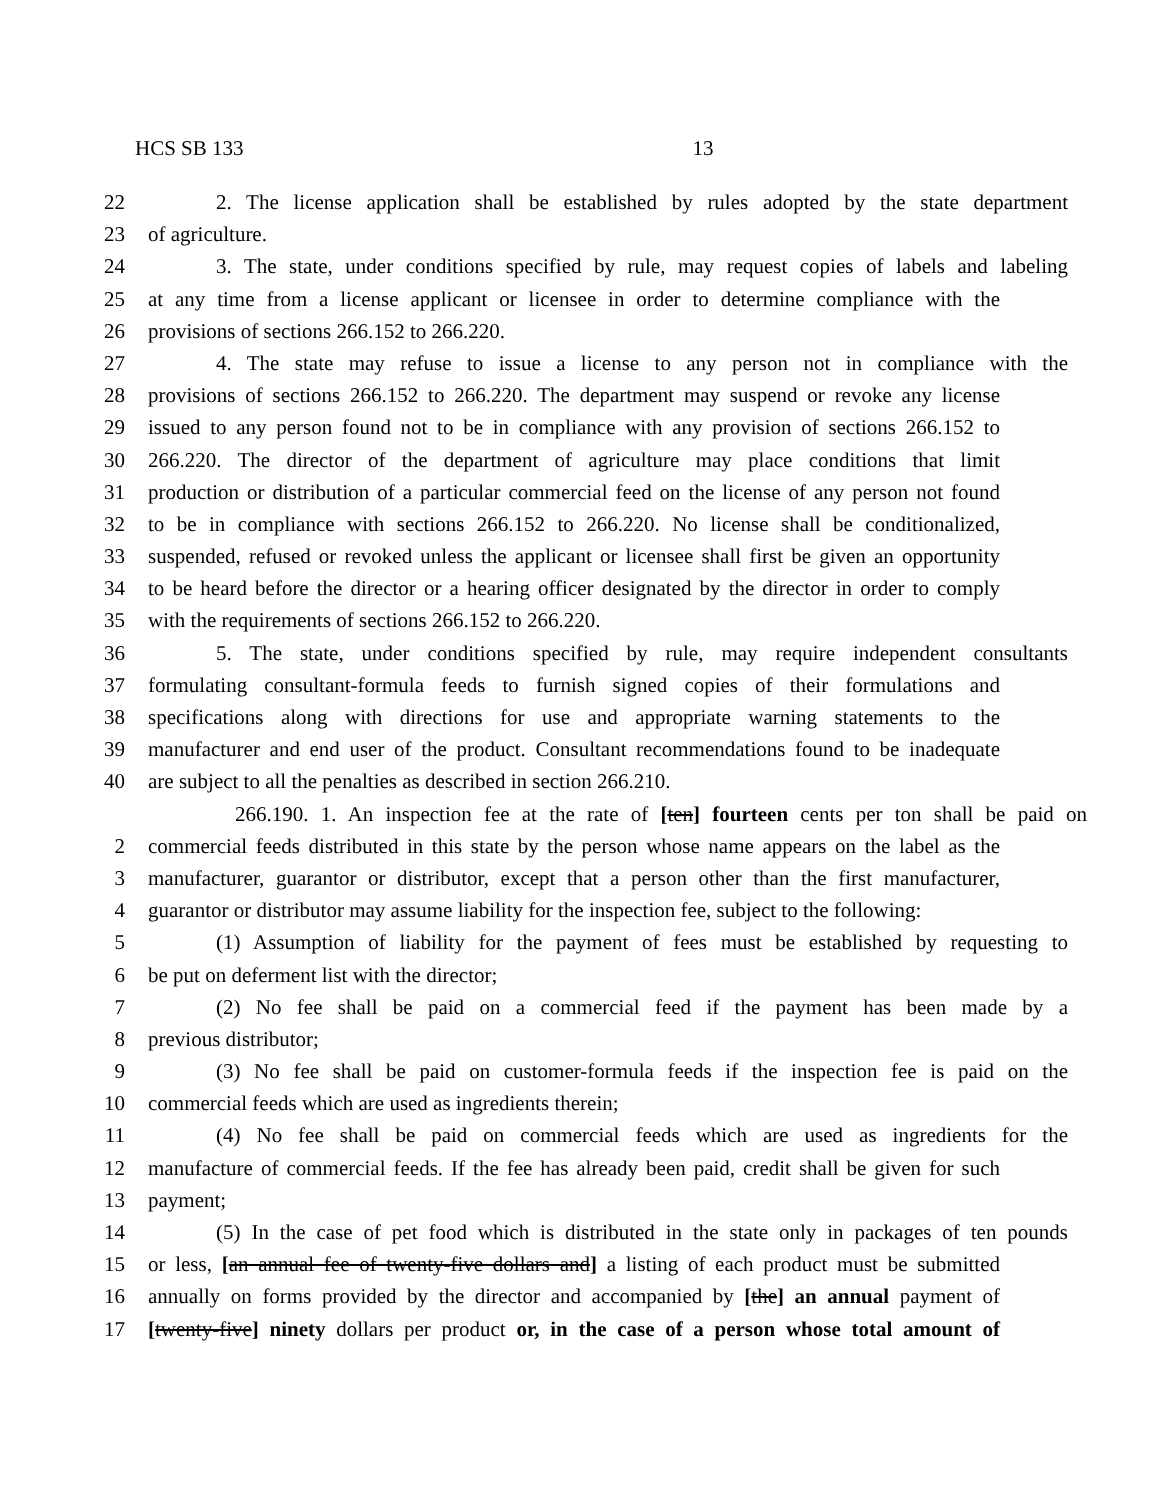HCS SB 133 13
22 2. The license application shall be established by rules adopted by the state department
23 of agriculture.
24 3. The state, under conditions specified by rule, may request copies of labels and labeling
25 at any time from a license applicant or licensee in order to determine compliance with the
26 provisions of sections 266.152 to 266.220.
27 4. The state may refuse to issue a license to any person not in compliance with the
28 provisions of sections 266.152 to 266.220. The department may suspend or revoke any license
29 issued to any person found not to be in compliance with any provision of sections 266.152 to
30 266.220. The director of the department of agriculture may place conditions that limit
31 production or distribution of a particular commercial feed on the license of any person not found
32 to be in compliance with sections 266.152 to 266.220. No license shall be conditionalized,
33 suspended, refused or revoked unless the applicant or licensee shall first be given an opportunity
34 to be heard before the director or a hearing officer designated by the director in order to comply
35 with the requirements of sections 266.152 to 266.220.
36 5. The state, under conditions specified by rule, may require independent consultants
37 formulating consultant-formula feeds to furnish signed copies of their formulations and
38 specifications along with directions for use and appropriate warning statements to the
39 manufacturer and end user of the product. Consultant recommendations found to be inadequate
40 are subject to all the penalties as described in section 266.210.
266.190. 1. An inspection fee at the rate of [ten] fourteen cents per ton shall be paid on
2 commercial feeds distributed in this state by the person whose name appears on the label as the
3 manufacturer, guarantor or distributor, except that a person other than the first manufacturer,
4 guarantor or distributor may assume liability for the inspection fee, subject to the following:
5 (1) Assumption of liability for the payment of fees must be established by requesting to
6 be put on deferment list with the director;
7 (2) No fee shall be paid on a commercial feed if the payment has been made by a
8 previous distributor;
9 (3) No fee shall be paid on customer-formula feeds if the inspection fee is paid on the
10 commercial feeds which are used as ingredients therein;
11 (4) No fee shall be paid on commercial feeds which are used as ingredients for the
12 manufacture of commercial feeds. If the fee has already been paid, credit shall be given for such
13 payment;
14 (5) In the case of pet food which is distributed in the state only in packages of ten pounds
15 or less, [an annual fee of twenty-five dollars and] a listing of each product must be submitted
16 annually on forms provided by the director and accompanied by [the] an annual payment of
17 [twenty-five] ninety dollars per product or, in the case of a person whose total amount of